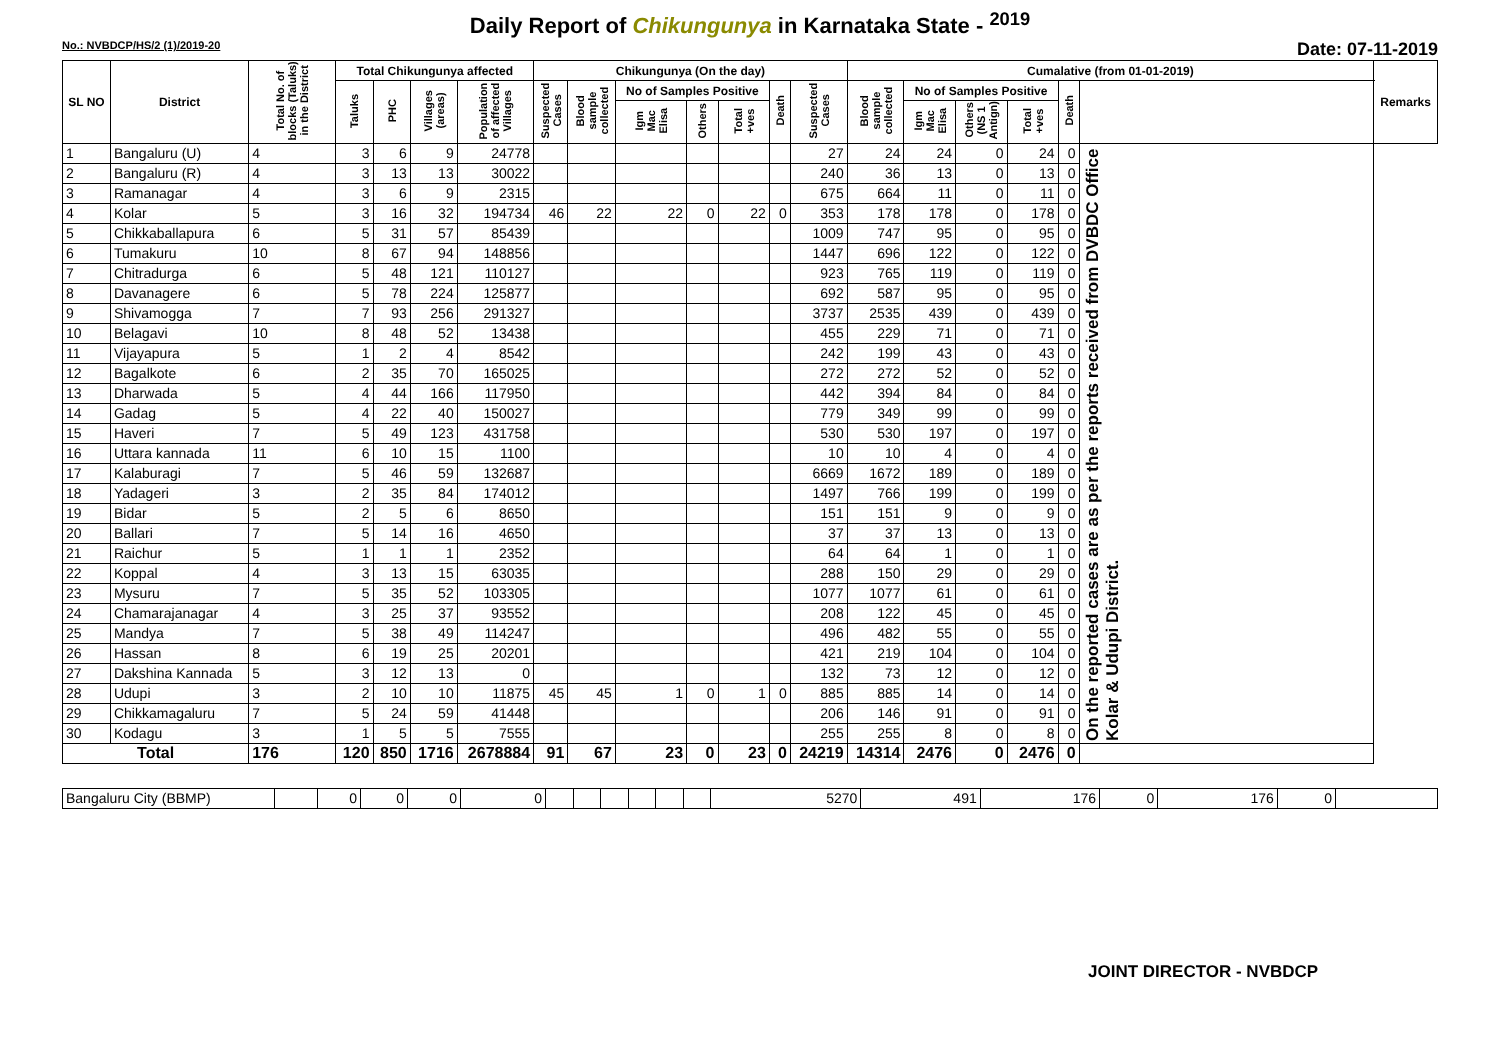Daily Report of Chikungunya in Karnataka State - <sup>2019</sup>
No.: NVBDCP/HS/2 (1)/2019-20 Date: 07-11-2019
| SL NO | District | Total No. of blocks (Taluks) in the District | Total Chikungunya affected | | | | Chikungunya (On the day) | | | | | | | Cumalative (from 01-01-2019) | | | | | | Remarks |
| --- | --- | --- | --- | --- | --- | --- | --- | --- | --- | --- | --- | --- | --- | --- | --- | --- | --- | --- | --- | --- |
| | | | Taluks | PHC | Villages (areas) | Population of affected Villages | Suspected Cases | Blood sample collected | No of Samples Positive | | | Death | Suspected Cases | Blood sample collected | No of Samples Positive | | | Death | | |
| | | | | | | | | | Igm Mac Elisa | Others | Total +ves | | | | Igm Mac Elisa | Others (NS 1 Antign) | Total +ves | | | |
| 1 | Bangaluru (U) | 4 | 3 | 6 | 9 | 24778 | | | | | | | 27 | 24 | 24 | 0 | 24 | 0 | On the reported cases are as per the reports received from DVBDC Office Kolar & Udupi District. | |
| 2 | Bangaluru (R) | 4 | 3 | 13 | 13 | 30022 | | | | | | | 240 | 36 | 13 | 0 | 13 | 0 | | |
| 3 | Ramanagar | 4 | 3 | 6 | 9 | 2315 | | | | | | | 675 | 664 | 11 | 0 | 11 | 0 | | |
| 4 | Kolar | 5 | 3 | 16 | 32 | 194734 | 46 | 22 | 22 | 0 | 22 | 0 | 353 | 178 | 178 | 0 | 178 | 0 | | |
| 5 | Chikkaballapura | 6 | 5 | 31 | 57 | 85439 | | | | | | | 1009 | 747 | 95 | 0 | 95 | 0 | | |
| 6 | Tumakuru | 10 | 8 | 67 | 94 | 148856 | | | | | | | 1447 | 696 | 122 | 0 | 122 | 0 | | |
| 7 | Chitradurga | 6 | 5 | 48 | 121 | 110127 | | | | | | | 923 | 765 | 119 | 0 | 119 | 0 | | |
| 8 | Davanagere | 6 | 5 | 78 | 224 | 125877 | | | | | | | 692 | 587 | 95 | 0 | 95 | 0 | | |
| 9 | Shivamogga | 7 | 7 | 93 | 256 | 291327 | | | | | | | 3737 | 2535 | 439 | 0 | 439 | 0 | | |
| 10 | Belagavi | 10 | 8 | 48 | 52 | 13438 | | | | | | | 455 | 229 | 71 | 0 | 71 | 0 | | |
| 11 | Vijayapura | 5 | 1 | 2 | 4 | 8542 | | | | | | | 242 | 199 | 43 | 0 | 43 | 0 | | |
| 12 | Bagalkote | 6 | 2 | 35 | 70 | 165025 | | | | | | | 272 | 272 | 52 | 0 | 52 | 0 | | |
| 13 | Dharwada | 5 | 4 | 44 | 166 | 117950 | | | | | | | 442 | 394 | 84 | 0 | 84 | 0 | | |
| 14 | Gadag | 5 | 4 | 22 | 40 | 150027 | | | | | | | 779 | 349 | 99 | 0 | 99 | 0 | | |
| 15 | Haveri | 7 | 5 | 49 | 123 | 431758 | | | | | | | 530 | 530 | 197 | 0 | 197 | 0 | | |
| 16 | Uttara kannada | 11 | 6 | 10 | 15 | 1100 | | | | | | | 10 | 10 | 4 | 0 | 4 | 0 | | |
| 17 | Kalaburagi | 7 | 5 | 46 | 59 | 132687 | | | | | | | 6669 | 1672 | 189 | 0 | 189 | 0 | | |
| 18 | Yadageri | 3 | 2 | 35 | 84 | 174012 | | | | | | | 1497 | 766 | 199 | 0 | 199 | 0 | | |
| 19 | Bidar | 5 | 2 | 5 | 6 | 8650 | | | | | | | 151 | 151 | 9 | 0 | 9 | 0 | | |
| 20 | Ballari | 7 | 5 | 14 | 16 | 4650 | | | | | | | 37 | 37 | 13 | 0 | 13 | 0 | | |
| 21 | Raichur | 5 | 1 | 1 | 1 | 2352 | | | | | | | 64 | 64 | 1 | 0 | 1 | 0 | | |
| 22 | Koppal | 4 | 3 | 13 | 15 | 63035 | | | | | | | 288 | 150 | 29 | 0 | 29 | 0 | | |
| 23 | Mysuru | 7 | 5 | 35 | 52 | 103305 | | | | | | | 1077 | 1077 | 61 | 0 | 61 | 0 | | |
| 24 | Chamarajanagar | 4 | 3 | 25 | 37 | 93552 | | | | | | | 208 | 122 | 45 | 0 | 45 | 0 | | |
| 25 | Mandya | 7 | 5 | 38 | 49 | 114247 | | | | | | | 496 | 482 | 55 | 0 | 55 | 0 | | |
| 26 | Hassan | 8 | 6 | 19 | 25 | 20201 | | | | | | | 421 | 219 | 104 | 0 | 104 | 0 | | |
| 27 | Dakshina Kannada | 5 | 3 | 12 | 13 | 0 | | | | | | | 132 | 73 | 12 | 0 | 12 | 0 | | |
| 28 | Udupi | 3 | 2 | 10 | 10 | 11875 | 45 | 45 | 1 | 0 | 1 | 0 | 885 | 885 | 14 | 0 | 14 | 0 | | |
| 29 | Chikkamagaluru | 7 | 5 | 24 | 59 | 41448 | | | | | | | 206 | 146 | 91 | 0 | 91 | 0 | | |
| 30 | Kodagu | 3 | 1 | 5 | 5 | 7555 | | | | | | | 255 | 255 | 8 | 0 | 8 | 0 | | |
| Total | | 176 | 120 | 850 | 1716 | 2678884 | 91 | 67 | 23 | 0 | 23 | 0 | 24219 | 14314 | 2476 | 0 | 2476 | 0 | | |
| Bangaluru City (BBMP) | | 0 | 0 | 0 | 0 | | | | | | | 5270 | 491 | 176 | 0 | 176 | 0 | |
JOINT DIRECTOR - NVBDCP